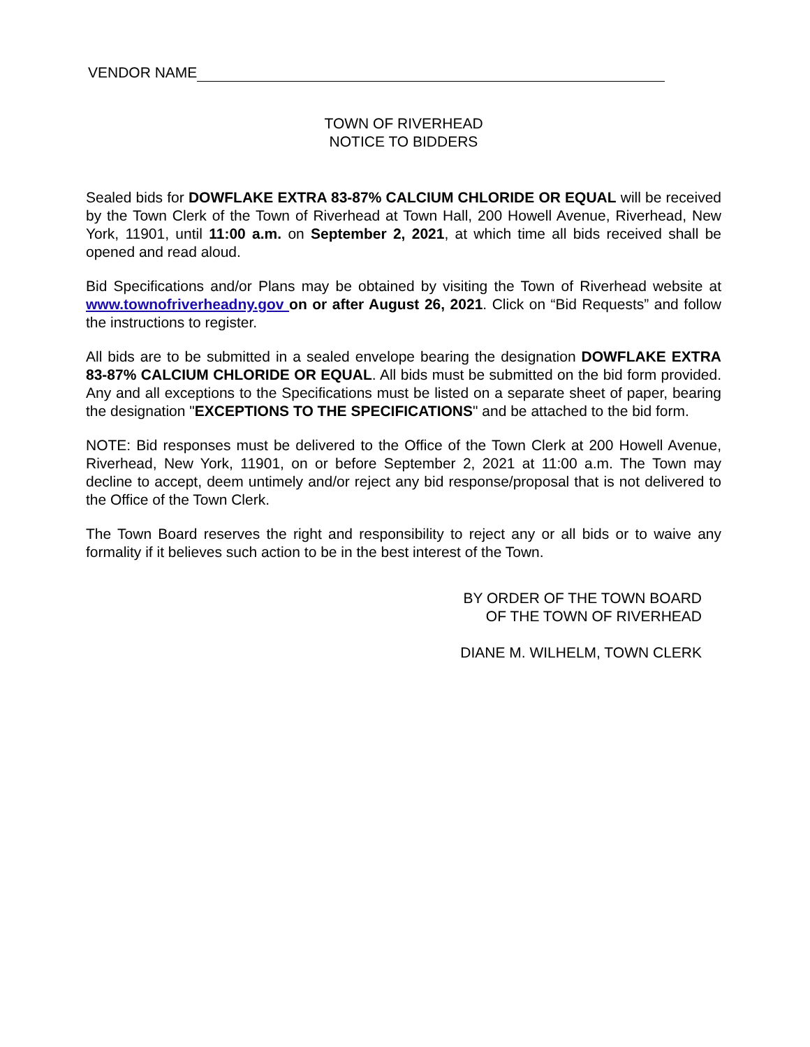VENDOR NAME
TOWN OF RIVERHEAD
NOTICE TO BIDDERS
Sealed bids for DOWFLAKE EXTRA 83-87% CALCIUM CHLORIDE OR EQUAL will be received by the Town Clerk of the Town of Riverhead at Town Hall, 200 Howell Avenue, Riverhead, New York, 11901, until 11:00 a.m. on September 2, 2021, at which time all bids received shall be opened and read aloud.
Bid Specifications and/or Plans may be obtained by visiting the Town of Riverhead website at www.townofriverheadny.gov on or after August 26, 2021. Click on “Bid Requests” and follow the instructions to register.
All bids are to be submitted in a sealed envelope bearing the designation DOWFLAKE EXTRA 83-87% CALCIUM CHLORIDE OR EQUAL. All bids must be submitted on the bid form provided. Any and all exceptions to the Specifications must be listed on a separate sheet of paper, bearing the designation "EXCEPTIONS TO THE SPECIFICATIONS" and be attached to the bid form.
NOTE: Bid responses must be delivered to the Office of the Town Clerk at 200 Howell Avenue, Riverhead, New York, 11901, on or before September 2, 2021 at 11:00 a.m. The Town may decline to accept, deem untimely and/or reject any bid response/proposal that is not delivered to the Office of the Town Clerk.
The Town Board reserves the right and responsibility to reject any or all bids or to waive any formality if it believes such action to be in the best interest of the Town.
BY ORDER OF THE TOWN BOARD
OF THE TOWN OF RIVERHEAD
DIANE M. WILHELM, TOWN CLERK